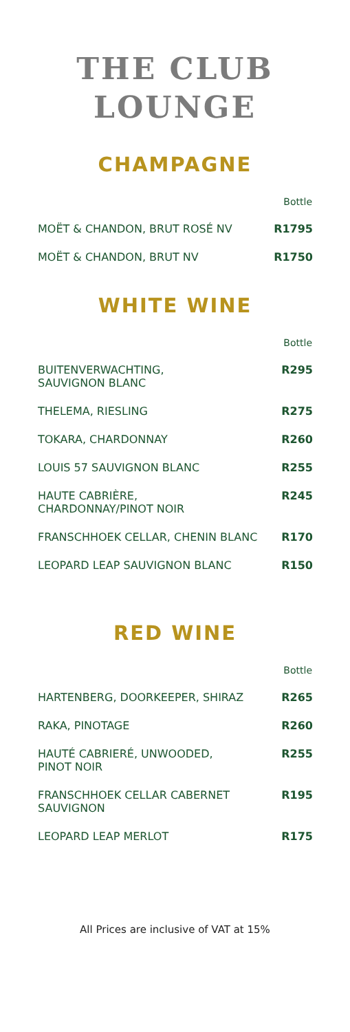THE CLUB
LOUNGE
CHAMPAGNE
| | Bottle |
| --- | --- |
| MOËT & CHANDON, BRUT ROSÉ NV | R1795 |
| MOËT & CHANDON, BRUT NV | R1750 |
WHITE WINE
| | Bottle |
| --- | --- |
| BUITENVERWACHTING, SAUVIGNON BLANC | R295 |
| THELEMA, RIESLING | R275 |
| TOKARA, CHARDONNAY | R260 |
| LOUIS 57 SAUVIGNON BLANC | R255 |
| HAUTE CABRIÈRE, CHARDONNAY/PINOT NOIR | R245 |
| FRANSCHHOEK CELLAR, CHENIN BLANC | R170 |
| LEOPARD LEAP SAUVIGNON BLANC | R150 |
RED WINE
| | Bottle |
| --- | --- |
| HARTENBERG, DOORKEEPER, SHIRAZ | R265 |
| RAKA, PINOTAGE | R260 |
| HAUTÉ CABRIERÉ, UNWOODED, PINOT NOIR | R255 |
| FRANSCHHOEK CELLAR CABERNET SAUVIGNON | R195 |
| LEOPARD LEAP MERLOT | R175 |
All Prices are inclusive of VAT at 15%